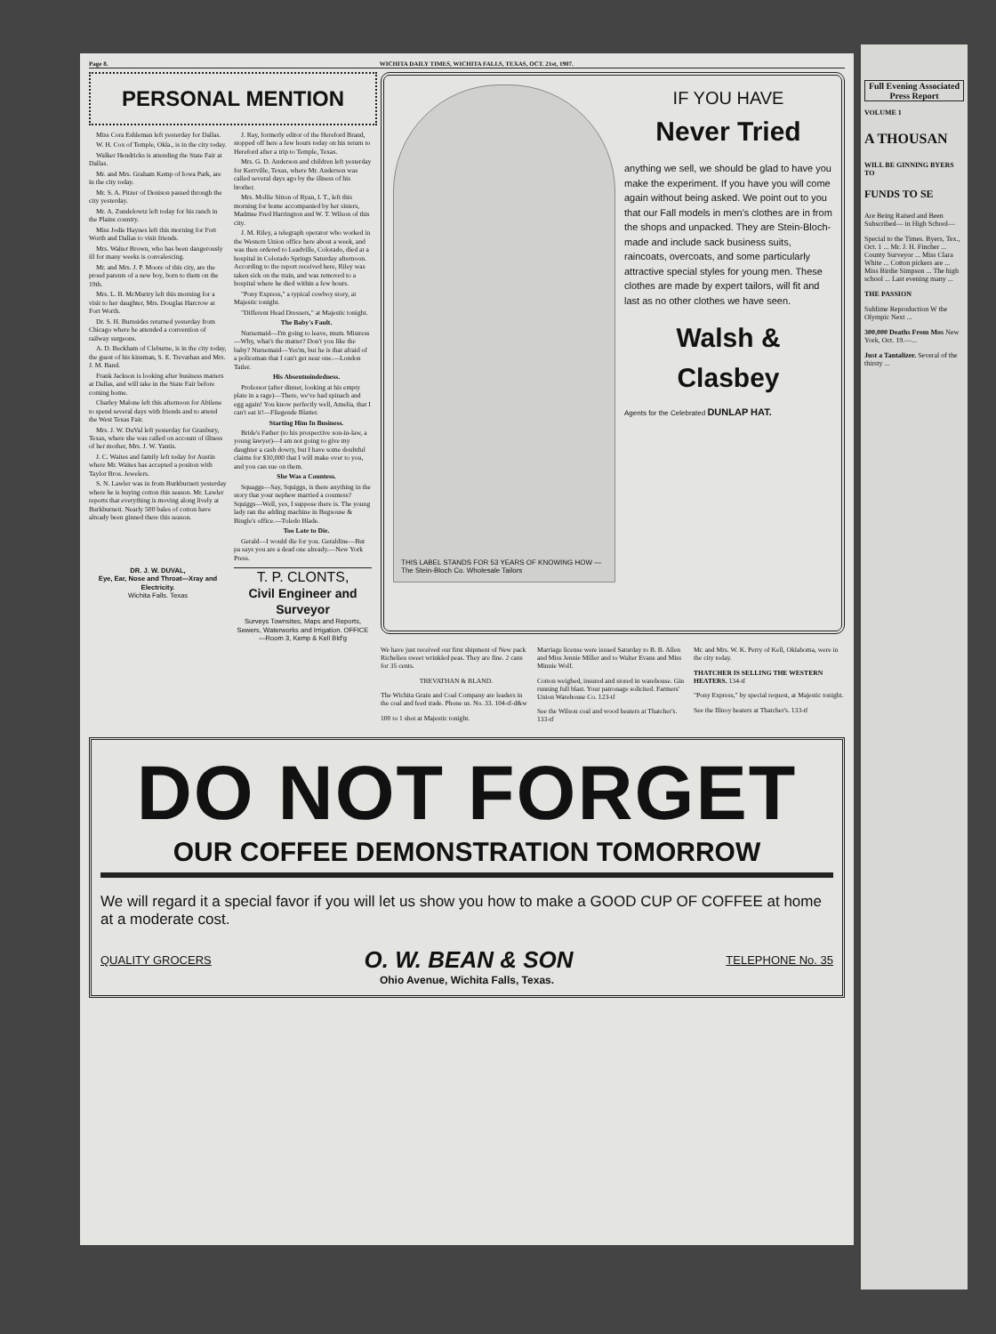Page 8. WICHITA DAILY TIMES, WICHITA FALLS, TEXAS, OCT. 21st, 1907.
PERSONAL MENTION
Miss Cora Eshleman left yesterday for Dallas.
W. H. Cox of Temple, Okla., is in the city today.
Walker Hendricks is attending the State Fair at Dallas.
Mr. and Mrs. Graham Kemp of Iowa Park, are in the city today.
Mr. S. A. Pitzer of Denison passed through the city yesterday.
Mr. A. Zundelowtz left today for his ranch in the Plains country.
Miss Jodie Haynes left this morning for Fort Worth and Dallas to visit friends.
Mrs. Walter Brown, who has been dangerously ill for many weeks is convalescing.
Mr. and Mrs. J. P. Moore of this city, are the proud parents of a new boy, born to them on the 19th.
Mrs. L. B. McMurtry left this morning for a visit to her daughter, Mrs. Douglas Harcrow at Fort Worth.
Dr. S. H. Burnsides returned yesterday from Chicago where he attended a convention of railway surgeons.
A. D. Beckham of Cleburne, is in the city today, the guest of his kinsman, S. E. Trevathan and Mrs. J. M. Band.
Frank Jackson is looking after business matters at Dallas, and will take in the State Fair before coming home.
Charley Malone left this afternoon for Abilene to spend several days with friends and to attend the West Texas Fair.
Mrs. J. W. DuVal left yesterday for Granbury, Texas, where she was called on account of illness of her mother, Mrs. J. W. Yantis.
J. C. Waites and family left today for Austin where Mr. Waites has accepted a positon with Taylor Bros. Jewelers.
S. N. Lawler was in from Burkburnett yesterday where he is buying cotton this season. Mr. Lawler reports that everything is moving along lively at Burkburnett. Nearly 500 bales of cotton have already been ginned there this season.
DR. J. W. DUVAL,
Eye, Ear, Nose and Throat—Xray and Electricity.
Wichita Falls. Texas
J. Ray, formerly editor of the Hereford Brand, stopped off here a few hours today on his return to Hereford after a trip to Temple, Texas.
Mrs. G. D. Anderson and children left yesterday for Kerrville, Texas, where Mr. Anderson was called several days ago by the illness of his brother.
Mrs. Mollie Sitton of Ryan, I. T., left this morning for home accompanied by her sisters, Madmse Fred Harrington and W. T. Wilson of this city.
J. M. Riley, a telegraph operator who worked in the Western Union office here about a week, and was then ordered to Leadville, Colorado, died at a hospital in Colorado Springs Saturday afternoon. According to the report received here, Riley was taken sick on the train, and was removed to a hospital where he died within a few hours.
"Pony Express," a typical cowboy story, at Majestic tonight.
"Different Head Dressers," at Majestic tonight.
The Baby's Fault.
Nursemaid—I'm going to leave, mum. Mistress—Why, what's the matter? Don't you like the baby? Nursemaid—Yes'm, but he is that afraid of a policeman that I can't get near one.—London Tatler.
His Absentmindedness.
Professor (after dinner, looking at his empty plate in a rage)—There, we've had spinach and egg again! You know perfectly well, Amelia, that I can't eat it!—Fliegende Blatter.
Starting Him In Business.
Bride's Father (to his prospective son-in-law, a young lawyer)—I am not going to give my daughter a cash dowry, but I have some doubtful claims for $10,000 that I will make over to you, and you can sue on them.
She Was a Countess.
Squaggs—Say, Squiggs, is there anything in the story that your nephew married a countess? Squiggs—Well, yes, I suppose there is. The young lady ran the adding machine in Bugsouse & Bingle's office.—Toledo Blade.
Too Late to Die.
Gerald—I would die for you. Geraldine—But pa says you are a dead one already.—New York Press.
T. P. CLONTS,
Civil Engineer and Surveyor
Surveys Townsites, Maps and Reports, Sewers, Waterworks and Irrigation. OFFICE—Room 3, Kemp & Kell Bld'g
THIS LABEL STANDS FOR 53 YEARS OF KNOWING HOW — The Stein-Bloch Co. Wholesale Tailors
IF YOU HAVE
Never Tried
anything we sell, we should be glad to have you make the experiment. If you have you will come again without being asked. We point out to you that our Fall models in men's clothes are in from the shops and unpacked. They are Stein-Bloch-made and include sack business suits, raincoats, overcoats, and some particularly attractive special styles for young men. These clothes are made by expert tailors, will fit and last as no other clothes we have seen.
Walsh & Clasbey
Agents for the Celebrated DUNLAP HAT.
We have just received our first shipment of New pack Richelieu sweet wrinkled peas. They are fine. 2 cans for 35 cents.
TREVATHAN & BLAND.
The Wichita Grain and Coal Company are leaders in the coal and feed trade. Phone us. No. 33. 104-tf-d&w
100 to 1 shot at Majestic tonight.
Marriage license were issued Saturday to B. B. Allen and Miss Jennie Miller and to Walter Evans and Miss Minnie Wolf.
Cotton weighed, insured and stored in warehouse. Gin running full blast. Your patronage solicited. Farmers' Union Warehouse Co. 123-tf
See the Wilson coal and wood heaters at Thatcher's. 133-tf
Mr. and Mrs. W. K. Perry of Kell, Oklahoma, were in the city today.
THATCHER IS SELLING THE WESTERN HEATERS. 134-tf
"Pony Express," by special request, at Majestic tonight.
See the Illnoy heaters at Thatcher's. 133-tf
DO NOT FORGET
OUR COFFEE DEMONSTRATION TOMORROW
We will regard it a special favor if you will let us show you how to make a GOOD CUP OF COFFEE at home at a moderate cost.
QUALITY GROCERS O. W. BEAN & SON TELEPHONE No. 35
Ohio Avenue, Wichita Falls, Texas.
Full Evening Associated Press Report
VOLUME 1
A THOUSAN
WILL BE GINNING BYERS TO
FUNDS TO SE
Are Being Raised and Been Subscribed— in High School—
Special to the Times. Byers, Tex., Oct. 1 ... Mr. J. H. Fincher ... County Surveyor ... Miss Clara White ... Cotton pickers are ... Miss Birdie Simpson ... The high school ... Last evening many ...
THE PASSION
Sublime Reproduction W the Olympic Next ...
300,000 Deaths From Mos New York, Oct. 19.—...
Just a Tantalizer. Several of the thirsty ...